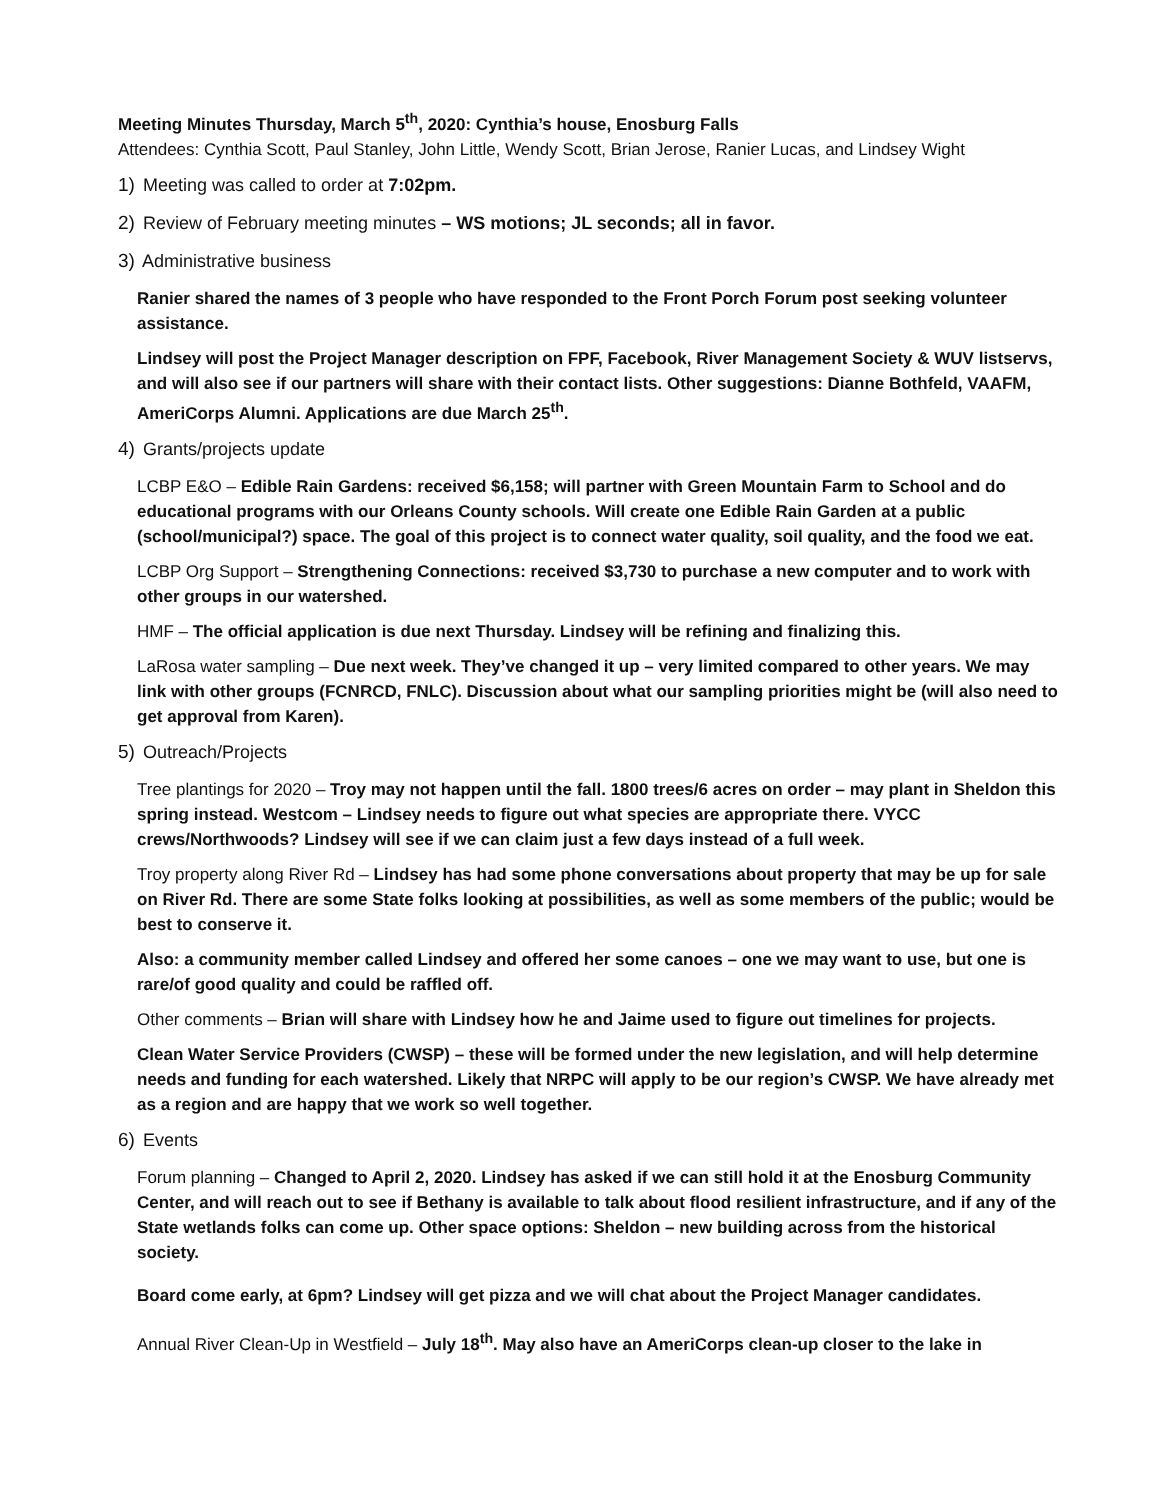Meeting Minutes Thursday, March 5<sup>th</sup>, 2020: Cynthia’s house, Enosburg Falls
Attendees: Cynthia Scott, Paul Stanley, John Little, Wendy Scott, Brian Jerose, Ranier Lucas, and Lindsey Wight
1) Meeting was called to order at 7:02pm.
2) Review of February meeting minutes – WS motions; JL seconds; all in favor.
3) Administrative business
Ranier shared the names of 3 people who have responded to the Front Porch Forum post seeking volunteer assistance.
Lindsey will post the Project Manager description on FPF, Facebook, River Management Society & WUV listservs, and will also see if our partners will share with their contact lists. Other suggestions: Dianne Bothfeld, VAAFM, AmeriCorps Alumni. Applications are due March 25<sup>th</sup>.
4) Grants/projects update
LCBP E&O – Edible Rain Gardens: received $6,158; will partner with Green Mountain Farm to School and do educational programs with our Orleans County schools. Will create one Edible Rain Garden at a public (school/municipal?) space. The goal of this project is to connect water quality, soil quality, and the food we eat.
LCBP Org Support – Strengthening Connections: received $3,730 to purchase a new computer and to work with other groups in our watershed.
HMF – The official application is due next Thursday. Lindsey will be refining and finalizing this.
LaRosa water sampling – Due next week. They’ve changed it up – very limited compared to other years. We may link with other groups (FCNRCD, FNLC). Discussion about what our sampling priorities might be (will also need to get approval from Karen).
5) Outreach/Projects
Tree plantings for 2020 – Troy may not happen until the fall. 1800 trees/6 acres on order – may plant in Sheldon this spring instead. Westcom – Lindsey needs to figure out what species are appropriate there. VYCC crews/Northwoods? Lindsey will see if we can claim just a few days instead of a full week.
Troy property along River Rd – Lindsey has had some phone conversations about property that may be up for sale on River Rd. There are some State folks looking at possibilities, as well as some members of the public; would be best to conserve it.
Also: a community member called Lindsey and offered her some canoes – one we may want to use, but one is rare/of good quality and could be raffled off.
Other comments – Brian will share with Lindsey how he and Jaime used to figure out timelines for projects.
Clean Water Service Providers (CWSP) – these will be formed under the new legislation, and will help determine needs and funding for each watershed. Likely that NRPC will apply to be our region’s CWSP. We have already met as a region and are happy that we work so well together.
6) Events
Forum planning – Changed to April 2, 2020. Lindsey has asked if we can still hold it at the Enosburg Community Center, and will reach out to see if Bethany is available to talk about flood resilient infrastructure, and if any of the State wetlands folks can come up. Other space options: Sheldon – new building across from the historical society.
Board come early, at 6pm? Lindsey will get pizza and we will chat about the Project Manager candidates.
Annual River Clean-Up in Westfield – July 18<sup>th</sup>. May also have an AmeriCorps clean-up closer to the lake in